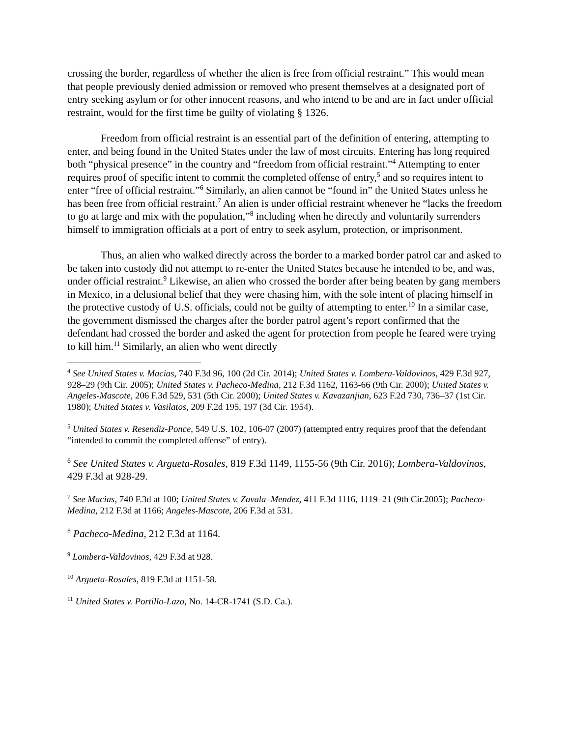crossing the border, regardless of whether the alien is free from official restraint.” This would mean that people previously denied admission or removed who present themselves at a designated port of entry seeking asylum or for other innocent reasons, and who intend to be and are in fact under official restraint, would for the first time be guilty of violating § 1326.
Freedom from official restraint is an essential part of the definition of entering, attempting to enter, and being found in the United States under the law of most circuits. Entering has long required both “physical presence” in the country and “freedom from official restraint.”<sup>4</sup> Attempting to enter requires proof of specific intent to commit the completed offense of entry,<sup>5</sup> and so requires intent to enter “free of official restraint.”<sup>6</sup> Similarly, an alien cannot be “found in” the United States unless he has been free from official restraint.<sup>7</sup> An alien is under official restraint whenever he “lacks the freedom to go at large and mix with the population,”<sup>8</sup> including when he directly and voluntarily surrenders himself to immigration officials at a port of entry to seek asylum, protection, or imprisonment.
Thus, an alien who walked directly across the border to a marked border patrol car and asked to be taken into custody did not attempt to re-enter the United States because he intended to be, and was, under official restraint.<sup>9</sup> Likewise, an alien who crossed the border after being beaten by gang members in Mexico, in a delusional belief that they were chasing him, with the sole intent of placing himself in the protective custody of U.S. officials, could not be guilty of attempting to enter.<sup>10</sup> In a similar case, the government dismissed the charges after the border patrol agent’s report confirmed that the defendant had crossed the border and asked the agent for protection from people he feared were trying to kill him.<sup>11</sup> Similarly, an alien who went directly
<sup>4</sup> See United States v. Macias, 740 F.3d 96, 100 (2d Cir. 2014); United States v. Lombera-Valdovinos, 429 F.3d 927, 928–29 (9th Cir. 2005); United States v. Pacheco-Medina, 212 F.3d 1162, 1163-66 (9th Cir. 2000); United States v. Angeles-Mascote, 206 F.3d 529, 531 (5th Cir. 2000); United States v. Kavazanjian, 623 F.2d 730, 736–37 (1st Cir. 1980); United States v. Vasilatos, 209 F.2d 195, 197 (3d Cir. 1954).
<sup>5</sup> United States v. Resendiz-Ponce, 549 U.S. 102, 106-07 (2007) (attempted entry requires proof that the defendant “intended to commit the completed offense” of entry).
<sup>6</sup> See United States v. Argueta-Rosales, 819 F.3d 1149, 1155-56 (9th Cir. 2016); Lombera-Valdovinos, 429 F.3d at 928-29.
<sup>7</sup> See Macias, 740 F.3d at 100; United States v. Zavala–Mendez, 411 F.3d 1116, 1119–21 (9th Cir.2005); Pacheco-Medina, 212 F.3d at 1166; Angeles-Mascote, 206 F.3d at 531.
<sup>8</sup> Pacheco-Medina, 212 F.3d at 1164.
<sup>9</sup> Lombera-Valdovinos, 429 F.3d at 928.
<sup>10</sup> Argueta-Rosales, 819 F.3d at 1151-58.
<sup>11</sup> United States v. Portillo-Lazo, No. 14-CR-1741 (S.D. Ca.).